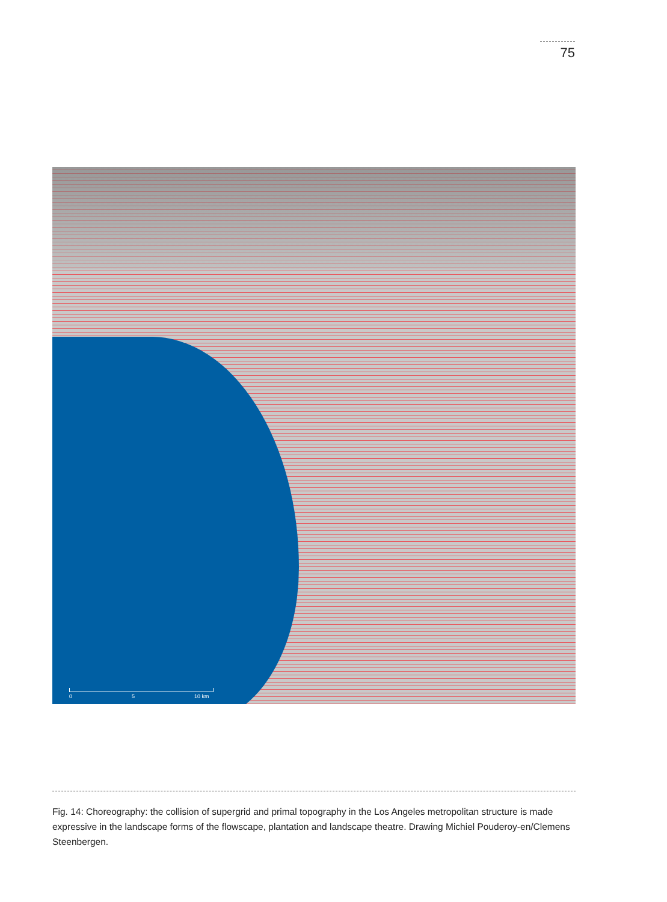75
0 5 10 km
Fig. 14: Choreography: the collision of supergrid and primal topography in the Los Angeles metropolitan structure is made expressive in the landscape forms of the flowscape, plantation and landscape theatre. Drawing Michiel Pouderoy-en/Clemens Steenbergen.